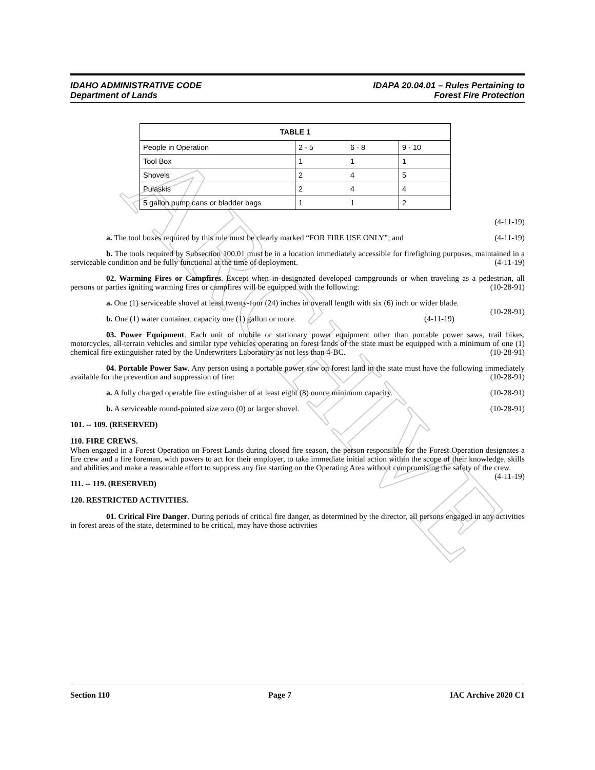ARCHIVE
IDAHO ADMINISTRATIVE CODE
Department of Lands
IDAPA 20.04.01 – Rules Pertaining to
Forest Fire Protection
| TABLE 1 | | | |
| --- | --- | --- | --- |
| People in Operation | 2 - 5 | 6 - 8 | 9 - 10 |
| Tool Box | 1 | 1 | 1 |
| Shovels | 2 | 4 | 5 |
| Pulaskis | 2 | 4 | 4 |
| 5 gallon pump cans or bladder bags | 1 | 1 | 2 |
(4-11-19)
a. The tool boxes required by this rule must be clearly marked “FOR FIRE USE ONLY”; and (4-11-19)
b. The tools required by Subsection 100.01 must be in a location immediately accessible for firefighting purposes, maintained in a serviceable condition and be fully functional at the time of deployment. (4-11-19)
02. Warming Fires or Campfires. Except when in designated developed campgrounds or when traveling as a pedestrian, all persons or parties igniting warming fires or campfires will be equipped with the following: (10-28-91)
a. One (1) serviceable shovel at least twenty-four (24) inches in overall length with six (6) inch or wider blade. (10-28-91)
b. One (1) water container, capacity one (1) gallon or more. (4-11-19)
03. Power Equipment. Each unit of mobile or stationary power equipment other than portable power saws, trail bikes, motorcycles, all-terrain vehicles and similar type vehicles operating on forest lands of the state must be equipped with a minimum of one (1) chemical fire extinguisher rated by the Underwriters Laboratory as not less than 4-BC. (10-28-91)
04. Portable Power Saw. Any person using a portable power saw on forest land in the state must have the following immediately available for the prevention and suppression of fire: (10-28-91)
a. A fully charged operable fire extinguisher of at least eight (8) ounce minimum capacity. (10-28-91)
b. A serviceable round-pointed size zero (0) or larger shovel. (10-28-91)
101. -- 109. (RESERVED)
110. FIRE CREWS.
When engaged in a Forest Operation on Forest Lands during closed fire season, the person responsible for the Forest Operation designates a fire crew and a fire foreman, with powers to act for their employer, to take immediate initial action within the scope of their knowledge, skills and abilities and make a reasonable effort to suppress any fire starting on the Operating Area without compromising the safety of the crew. (4-11-19)
111. -- 119. (RESERVED)
120. RESTRICTED ACTIVITIES.
01. Critical Fire Danger. During periods of critical fire danger, as determined by the director, all persons engaged in any activities in forest areas of the state, determined to be critical, may have those activities
Section 110 Page 7 IAC Archive 2020 C1